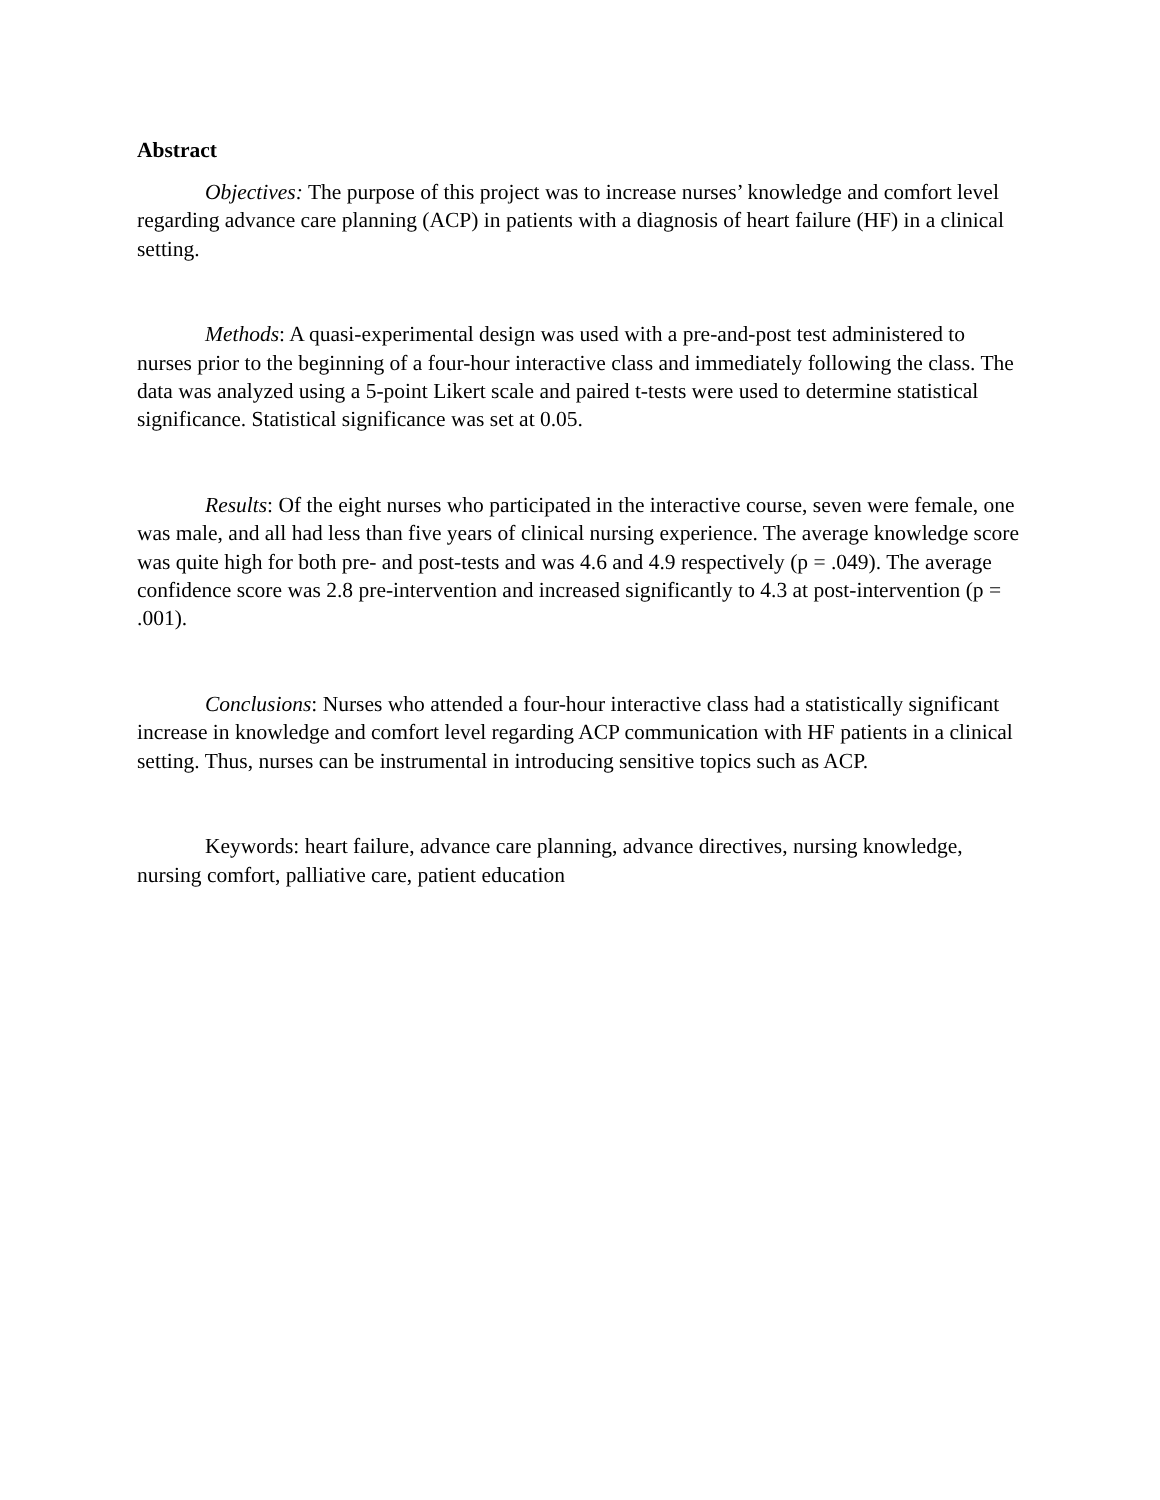Abstract
Objectives: The purpose of this project was to increase nurses’ knowledge and comfort level regarding advance care planning (ACP) in patients with a diagnosis of heart failure (HF) in a clinical setting.
Methods: A quasi-experimental design was used with a pre-and-post test administered to nurses prior to the beginning of a four-hour interactive class and immediately following the class. The data was analyzed using a 5-point Likert scale and paired t-tests were used to determine statistical significance. Statistical significance was set at 0.05.
Results: Of the eight nurses who participated in the interactive course, seven were female, one was male, and all had less than five years of clinical nursing experience. The average knowledge score was quite high for both pre- and post-tests and was 4.6 and 4.9 respectively (p = .049). The average confidence score was 2.8 pre-intervention and increased significantly to 4.3 at post-intervention (p = .001).
Conclusions: Nurses who attended a four-hour interactive class had a statistically significant increase in knowledge and comfort level regarding ACP communication with HF patients in a clinical setting. Thus, nurses can be instrumental in introducing sensitive topics such as ACP.
Keywords: heart failure, advance care planning, advance directives, nursing knowledge, nursing comfort, palliative care, patient education